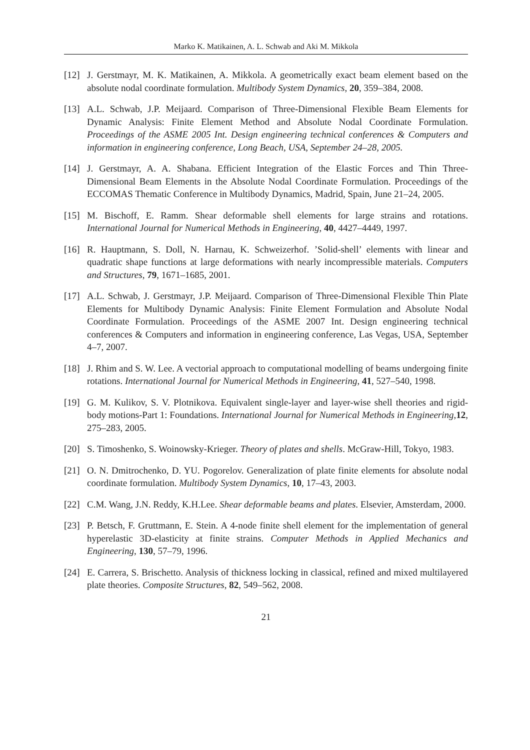Marko K. Matikainen, A. L. Schwab and Aki M. Mikkola
[12] J. Gerstmayr, M. K. Matikainen, A. Mikkola. A geometrically exact beam element based on the absolute nodal coordinate formulation. Multibody System Dynamics, 20, 359–384, 2008.
[13] A.L. Schwab, J.P. Meijaard. Comparison of Three-Dimensional Flexible Beam Elements for Dynamic Analysis: Finite Element Method and Absolute Nodal Coordinate Formulation. Proceedings of the ASME 2005 Int. Design engineering technical conferences & Computers and information in engineering conference, Long Beach, USA, September 24–28, 2005.
[14] J. Gerstmayr, A. A. Shabana. Efficient Integration of the Elastic Forces and Thin Three-Dimensional Beam Elements in the Absolute Nodal Coordinate Formulation. Proceedings of the ECCOMAS Thematic Conference in Multibody Dynamics, Madrid, Spain, June 21–24, 2005.
[15] M. Bischoff, E. Ramm. Shear deformable shell elements for large strains and rotations. International Journal for Numerical Methods in Engineering, 40, 4427–4449, 1997.
[16] R. Hauptmann, S. Doll, N. Harnau, K. Schweizerhof. ’Solid-shell’ elements with linear and quadratic shape functions at large deformations with nearly incompressible materials. Computers and Structures, 79, 1671–1685, 2001.
[17] A.L. Schwab, J. Gerstmayr, J.P. Meijaard. Comparison of Three-Dimensional Flexible Thin Plate Elements for Multibody Dynamic Analysis: Finite Element Formulation and Absolute Nodal Coordinate Formulation. Proceedings of the ASME 2007 Int. Design engineering technical conferences & Computers and information in engineering conference, Las Vegas, USA, September 4–7, 2007.
[18] J. Rhim and S. W. Lee. A vectorial approach to computational modelling of beams undergoing finite rotations. International Journal for Numerical Methods in Engineering, 41, 527–540, 1998.
[19] G. M. Kulikov, S. V. Plotnikova. Equivalent single-layer and layer-wise shell theories and rigid-body motions-Part 1: Foundations. International Journal for Numerical Methods in Engineering,12, 275–283, 2005.
[20] S. Timoshenko, S. Woinowsky-Krieger. Theory of plates and shells. McGraw-Hill, Tokyo, 1983.
[21] O. N. Dmitrochenko, D. YU. Pogorelov. Generalization of plate finite elements for absolute nodal coordinate formulation. Multibody System Dynamics, 10, 17–43, 2003.
[22] C.M. Wang, J.N. Reddy, K.H.Lee. Shear deformable beams and plates. Elsevier, Amsterdam, 2000.
[23] P. Betsch, F. Gruttmann, E. Stein. A 4-node finite shell element for the implementation of general hyperelastic 3D-elasticity at finite strains. Computer Methods in Applied Mechanics and Engineering, 130, 57–79, 1996.
[24] E. Carrera, S. Brischetto. Analysis of thickness locking in classical, refined and mixed multilayered plate theories. Composite Structures, 82, 549–562, 2008.
21